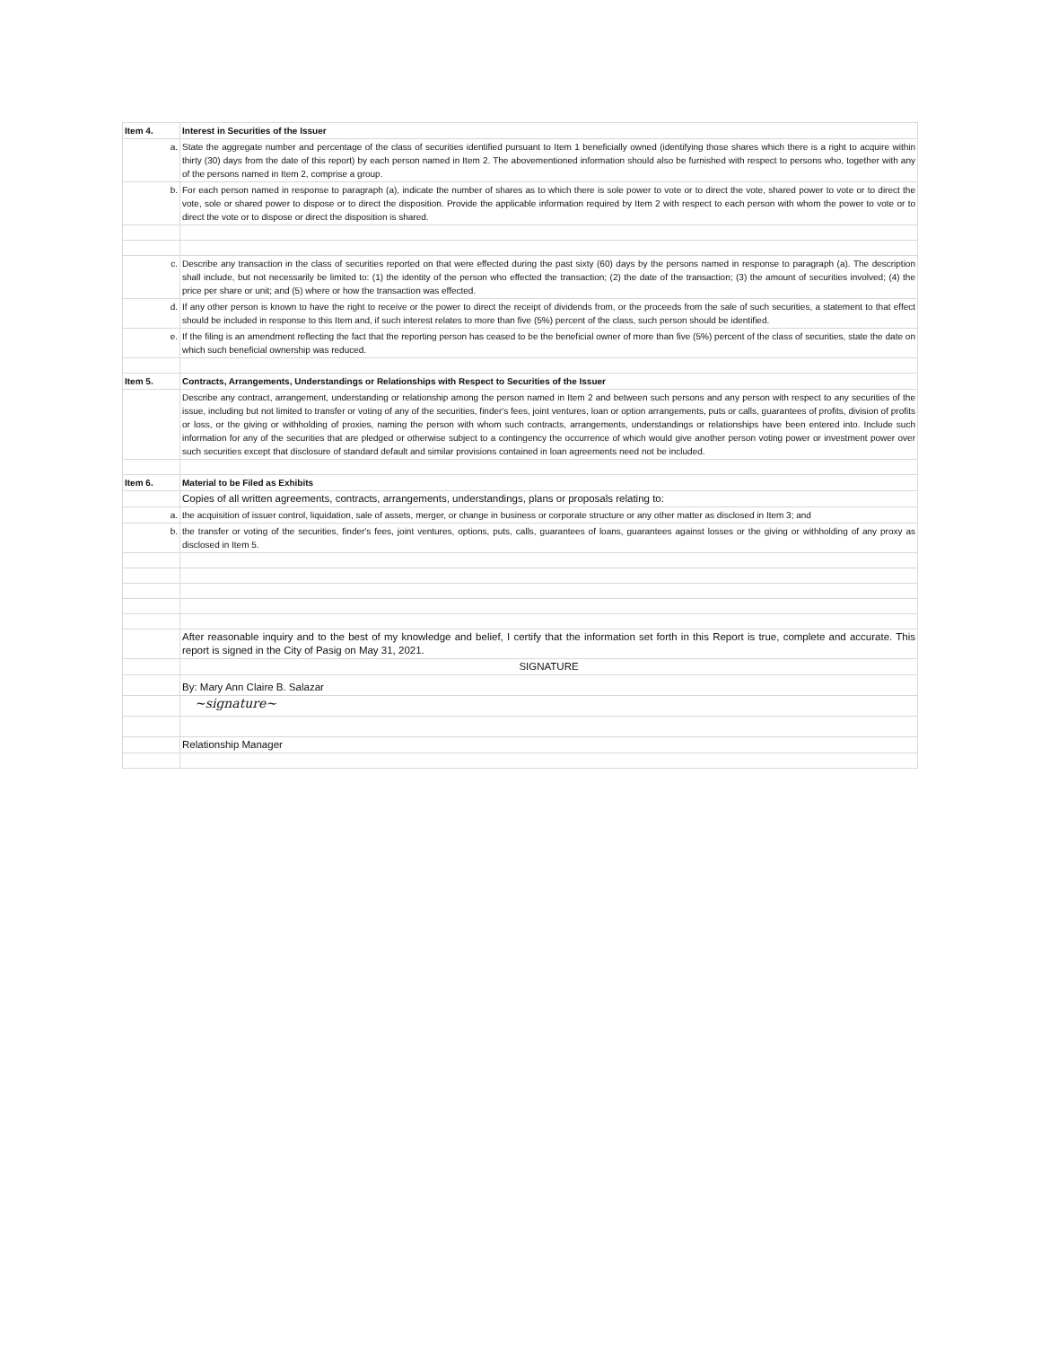| Item 4. | Interest in Securities of the Issuer |
| a. | State the aggregate number and percentage of the class of securities identified pursuant to Item 1 beneficially owned (identifying those shares which there is a right to acquire within thirty (30) days from the date of this report) by each person named in Item 2. The abovementioned information should also be furnished with respect to persons who, together with any of the persons named in Item 2, comprise a group. |
| b. | For each person named in response to paragraph (a), indicate the number of shares as to which there is sole power to vote or to direct the vote, shared power to vote or to direct the vote, sole or shared power to dispose or to direct the disposition. Provide the applicable information required by Item 2 with respect to each person with whom the power to vote or to direct the vote or to dispose or direct the disposition is shared. |
| c. | Describe any transaction in the class of securities reported on that were effected during the past sixty (60) days by the persons named in response to paragraph (a). The description shall include, but not necessarily be limited to: (1) the identity of the person who effected the transaction; (2) the date of the transaction; (3) the amount of securities involved; (4) the price per share or unit; and (5) where or how the transaction was effected. |
| d. | If any other person is known to have the right to receive or the power to direct the receipt of dividends from, or the proceeds from the sale of such securities, a statement to that effect should be included in response to this Item and, if such interest relates to more than five (5%) percent of the class, such person should be identified. |
| e. | If the filing is an amendment reflecting the fact that the reporting person has ceased to be the beneficial owner of more than five (5%) percent of the class of securities, state the date on which such beneficial ownership was reduced. |
| Item 5. | Contracts, Arrangements, Understandings or Relationships with Respect to Securities of the Issuer |
| | Describe any contract, arrangement, understanding or relationship among the person named in Item 2 and between such persons and any person with respect to any securities of the issue, including but not limited to transfer or voting of any of the securities, finder's fees, joint ventures, loan or option arrangements, puts or calls, guarantees of profits, division of profits or loss, or the giving or withholding of proxies, naming the person with whom such contracts, arrangements, understandings or relationships have been entered into. Include such information for any of the securities that are pledged or otherwise subject to a contingency the occurrence of which would give another person voting power or investment power over such securities except that disclosure of standard default and similar provisions contained in loan agreements need not be included. |
| Item 6. | Material to be Filed as Exhibits |
| | Copies of all written agreements, contracts, arrangements, understandings, plans or proposals relating to: |
| a. | the acquisition of issuer control, liquidation, sale of assets, merger, or change in business or corporate structure or any other matter as disclosed in Item 3; and |
| b. | the transfer or voting of the securities, finder's fees, joint ventures, options, puts, calls, guarantees of loans, guarantees against losses or the giving or withholding of any proxy as disclosed in Item 5. |
| | After reasonable inquiry and to the best of my knowledge and belief, I certify that the information set forth in this Report is true, complete and accurate. This report is signed in the City of Pasig on May 31, 2021. |
| | SIGNATURE |
| | By: Mary Ann Claire B. Salazar |
| | ~signature~ |
| | Relationship Manager |